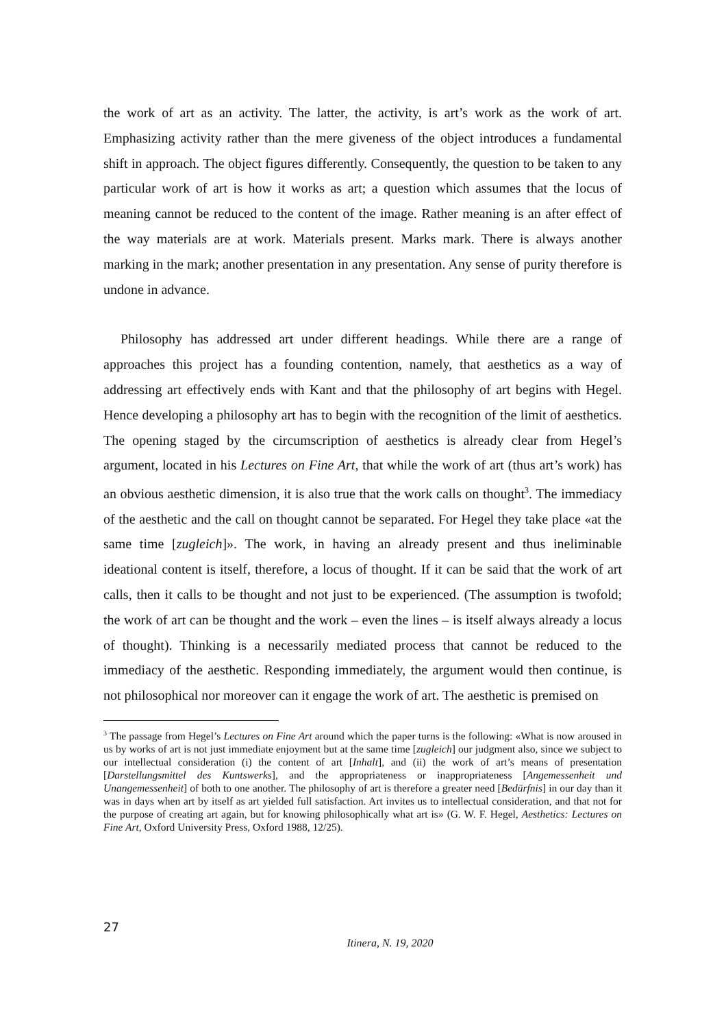the work of art as an activity. The latter, the activity, is art’s work as the work of art. Emphasizing activity rather than the mere giveness of the object introduces a fundamental shift in approach. The object figures differently. Consequently, the question to be taken to any particular work of art is how it works as art; a question which assumes that the locus of meaning cannot be reduced to the content of the image. Rather meaning is an after effect of the way materials are at work. Materials present. Marks mark. There is always another marking in the mark; another presentation in any presentation. Any sense of purity therefore is undone in advance.
Philosophy has addressed art under different headings. While there are a range of approaches this project has a founding contention, namely, that aesthetics as a way of addressing art effectively ends with Kant and that the philosophy of art begins with Hegel. Hence developing a philosophy art has to begin with the recognition of the limit of aesthetics. The opening staged by the circumscription of aesthetics is already clear from Hegel’s argument, located in his Lectures on Fine Art, that while the work of art (thus art’s work) has an obvious aesthetic dimension, it is also true that the work calls on thought<sup>3</sup>. The immediacy of the aesthetic and the call on thought cannot be separated. For Hegel they take place «at the same time [zugleich]». The work, in having an already present and thus ineliminable ideational content is itself, therefore, a locus of thought. If it can be said that the work of art calls, then it calls to be thought and not just to be experienced. (The assumption is twofold; the work of art can be thought and the work – even the lines – is itself always already a locus of thought). Thinking is a necessarily mediated process that cannot be reduced to the immediacy of the aesthetic. Responding immediately, the argument would then continue, is not philosophical nor moreover can it engage the work of art. The aesthetic is premised on
<sup>3</sup> The passage from Hegel’s Lectures on Fine Art around which the paper turns is the following: «What is now aroused in us by works of art is not just immediate enjoyment but at the same time [zugleich] our judgment also, since we subject to our intellectual consideration (i) the content of art [Inhalt], and (ii) the work of art’s means of presentation [Darstellungsmittel des Kuntswerks], and the appropriateness or inappropriateness [Angemessenheit und Unangemessenheit] of both to one another. The philosophy of art is therefore a greater need [Bedürfnis] in our day than it was in days when art by itself as art yielded full satisfaction. Art invites us to intellectual consideration, and that not for the purpose of creating art again, but for knowing philosophically what art is» (G. W. F. Hegel, Aesthetics: Lectures on Fine Art, Oxford University Press, Oxford 1988, 12/25).
27
Itinera, N. 19, 2020